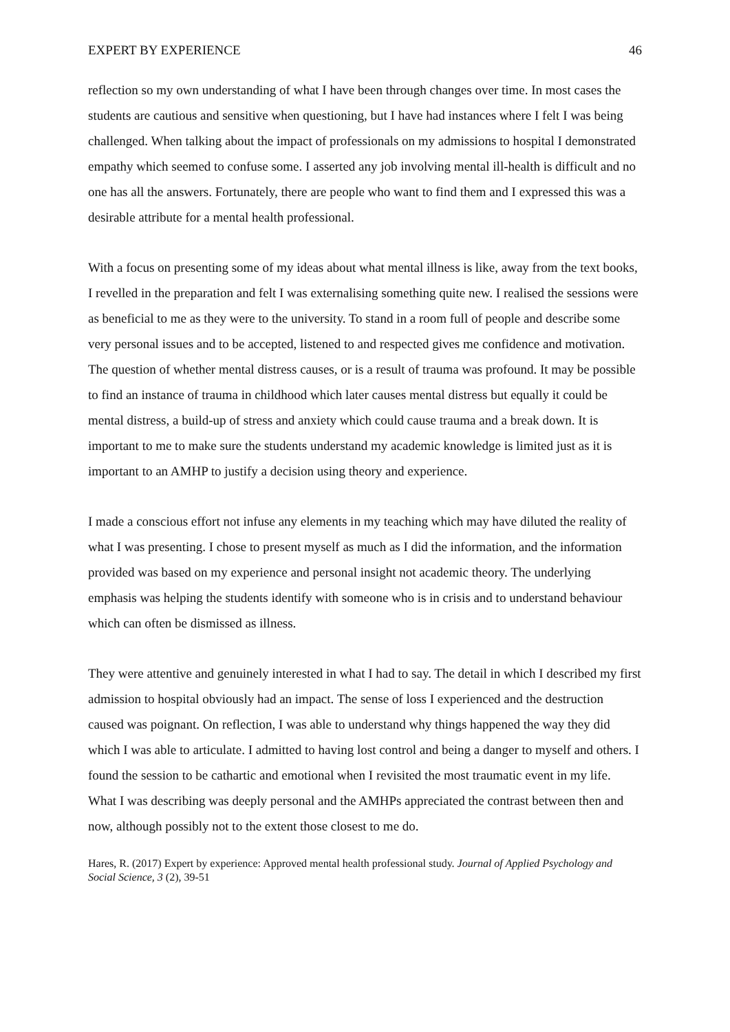EXPERT BY EXPERIENCE 46
reflection so my own understanding of what I have been through changes over time. In most cases the students are cautious and sensitive when questioning, but I have had instances where I felt I was being challenged. When talking about the impact of professionals on my admissions to hospital I demonstrated empathy which seemed to confuse some. I asserted any job involving mental ill-health is difficult and no one has all the answers. Fortunately, there are people who want to find them and I expressed this was a desirable attribute for a mental health professional.
With a focus on presenting some of my ideas about what mental illness is like, away from the text books, I revelled in the preparation and felt I was externalising something quite new. I realised the sessions were as beneficial to me as they were to the university. To stand in a room full of people and describe some very personal issues and to be accepted, listened to and respected gives me confidence and motivation. The question of whether mental distress causes, or is a result of trauma was profound. It may be possible to find an instance of trauma in childhood which later causes mental distress but equally it could be mental distress, a build-up of stress and anxiety which could cause trauma and a break down. It is important to me to make sure the students understand my academic knowledge is limited just as it is important to an AMHP to justify a decision using theory and experience.
I made a conscious effort not infuse any elements in my teaching which may have diluted the reality of what I was presenting. I chose to present myself as much as I did the information, and the information provided was based on my experience and personal insight not academic theory. The underlying emphasis was helping the students identify with someone who is in crisis and to understand behaviour which can often be dismissed as illness.
They were attentive and genuinely interested in what I had to say. The detail in which I described my first admission to hospital obviously had an impact. The sense of loss I experienced and the destruction caused was poignant. On reflection, I was able to understand why things happened the way they did which I was able to articulate. I admitted to having lost control and being a danger to myself and others. I found the session to be cathartic and emotional when I revisited the most traumatic event in my life. What I was describing was deeply personal and the AMHPs appreciated the contrast between then and now, although possibly not to the extent those closest to me do.
Hares, R. (2017) Expert by experience: Approved mental health professional study. Journal of Applied Psychology and Social Science, 3 (2), 39-51